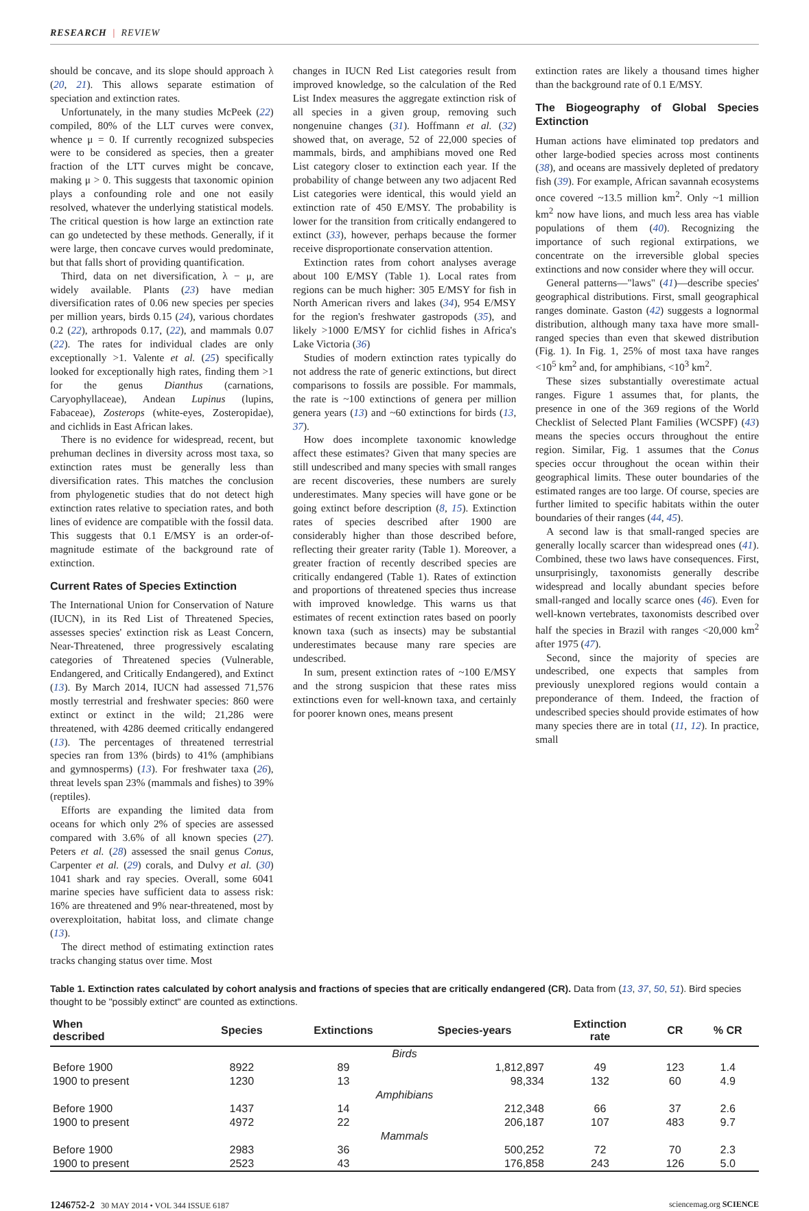RESEARCH | REVIEW
should be concave, and its slope should approach λ (20, 21). This allows separate estimation of speciation and extinction rates.
Unfortunately, in the many studies McPeek (22) compiled, 80% of the LLT curves were convex, whence μ = 0. If currently recognized subspecies were to be considered as species, then a greater fraction of the LTT curves might be concave, making μ > 0. This suggests that taxonomic opinion plays a confounding role and one not easily resolved, whatever the underlying statistical models. The critical question is how large an extinction rate can go undetected by these methods. Generally, if it were large, then concave curves would predominate, but that falls short of providing quantification.
Third, data on net diversification, λ − μ, are widely available. Plants (23) have median diversification rates of 0.06 new species per species per million years, birds 0.15 (24), various chordates 0.2 (22), arthropods 0.17, (22), and mammals 0.07 (22). The rates for individual clades are only exceptionally >1. Valente et al. (25) specifically looked for exceptionally high rates, finding them >1 for the genus Dianthus (carnations, Caryophyllaceae), Andean Lupinus (lupins, Fabaceae), Zosterops (white-eyes, Zosteropidae), and cichlids in East African lakes.
There is no evidence for widespread, recent, but prehuman declines in diversity across most taxa, so extinction rates must be generally less than diversification rates. This matches the conclusion from phylogenetic studies that do not detect high extinction rates relative to speciation rates, and both lines of evidence are compatible with the fossil data. This suggests that 0.1 E/MSY is an order-of-magnitude estimate of the background rate of extinction.
Current Rates of Species Extinction
The International Union for Conservation of Nature (IUCN), in its Red List of Threatened Species, assesses species' extinction risk as Least Concern, Near-Threatened, three progressively escalating categories of Threatened species (Vulnerable, Endangered, and Critically Endangered), and Extinct (13). By March 2014, IUCN had assessed 71,576 mostly terrestrial and freshwater species: 860 were extinct or extinct in the wild; 21,286 were threatened, with 4286 deemed critically endangered (13). The percentages of threatened terrestrial species ran from 13% (birds) to 41% (amphibians and gymnosperms) (13). For freshwater taxa (26), threat levels span 23% (mammals and fishes) to 39% (reptiles).
Efforts are expanding the limited data from oceans for which only 2% of species are assessed compared with 3.6% of all known species (27). Peters et al. (28) assessed the snail genus Conus, Carpenter et al. (29) corals, and Dulvy et al. (30) 1041 shark and ray species. Overall, some 6041 marine species have sufficient data to assess risk: 16% are threatened and 9% near-threatened, most by overexploitation, habitat loss, and climate change (13).
The direct method of estimating extinction rates tracks changing status over time. Most
changes in IUCN Red List categories result from improved knowledge, so the calculation of the Red List Index measures the aggregate extinction risk of all species in a given group, removing such nongenuine changes (31). Hoffmann et al. (32) showed that, on average, 52 of 22,000 species of mammals, birds, and amphibians moved one Red List category closer to extinction each year. If the probability of change between any two adjacent Red List categories were identical, this would yield an extinction rate of 450 E/MSY. The probability is lower for the transition from critically endangered to extinct (33), however, perhaps because the former receive disproportionate conservation attention.
Extinction rates from cohort analyses average about 100 E/MSY (Table 1). Local rates from regions can be much higher: 305 E/MSY for fish in North American rivers and lakes (34), 954 E/MSY for the region's freshwater gastropods (35), and likely >1000 E/MSY for cichlid fishes in Africa's Lake Victoria (36)
Studies of modern extinction rates typically do not address the rate of generic extinctions, but direct comparisons to fossils are possible. For mammals, the rate is ~100 extinctions of genera per million genera years (13) and ~60 extinctions for birds (13, 37).
How does incomplete taxonomic knowledge affect these estimates? Given that many species are still undescribed and many species with small ranges are recent discoveries, these numbers are surely underestimates. Many species will have gone or be going extinct before description (8, 15). Extinction rates of species described after 1900 are considerably higher than those described before, reflecting their greater rarity (Table 1). Moreover, a greater fraction of recently described species are critically endangered (Table 1). Rates of extinction and proportions of threatened species thus increase with improved knowledge. This warns us that estimates of recent extinction rates based on poorly known taxa (such as insects) may be substantial underestimates because many rare species are undescribed.
In sum, present extinction rates of ~100 E/MSY and the strong suspicion that these rates miss extinctions even for well-known taxa, and certainly for poorer known ones, means present
extinction rates are likely a thousand times higher than the background rate of 0.1 E/MSY.
The Biogeography of Global Species Extinction
Human actions have eliminated top predators and other large-bodied species across most continents (38), and oceans are massively depleted of predatory fish (39). For example, African savannah ecosystems once covered ~13.5 million km<sup>2</sup>. Only ~1 million km<sup>2</sup> now have lions, and much less area has viable populations of them (40). Recognizing the importance of such regional extirpations, we concentrate on the irreversible global species extinctions and now consider where they will occur.
General patterns—"laws" (41)—describe species' geographical distributions. First, small geographical ranges dominate. Gaston (42) suggests a lognormal distribution, although many taxa have more small-ranged species than even that skewed distribution (Fig. 1). In Fig. 1, 25% of most taxa have ranges <10<sup>5</sup> km<sup>2</sup> and, for amphibians, <10<sup>3</sup> km<sup>2</sup>.
These sizes substantially overestimate actual ranges. Figure 1 assumes that, for plants, the presence in one of the 369 regions of the World Checklist of Selected Plant Families (WCSPF) (43) means the species occurs throughout the entire region. Similar, Fig. 1 assumes that the Conus species occur throughout the ocean within their geographical limits. These outer boundaries of the estimated ranges are too large. Of course, species are further limited to specific habitats within the outer boundaries of their ranges (44, 45).
A second law is that small-ranged species are generally locally scarcer than widespread ones (41). Combined, these two laws have consequences. First, unsurprisingly, taxonomists generally describe widespread and locally abundant species before small-ranged and locally scarce ones (46). Even for well-known vertebrates, taxonomists described over half the species in Brazil with ranges <20,000 km<sup>2</sup> after 1975 (47).
Second, since the majority of species are undescribed, one expects that samples from previously unexplored regions would contain a preponderance of them. Indeed, the fraction of undescribed species should provide estimates of how many species there are in total (11, 12). In practice, small
Table 1. Extinction rates calculated by cohort analysis and fractions of species that are critically endangered (CR). Data from (13, 37, 50, 51). Bird species thought to be "possibly extinct" are counted as extinctions.
| When described | Species | Extinctions | Species-years | Extinction rate | CR | % CR |
| --- | --- | --- | --- | --- | --- | --- |
| Birds | | | | | | |
| Before 1900 | 8922 | 89 | 1,812,897 | 49 | 123 | 1.4 |
| 1900 to present | 1230 | 13 | 98,334 | 132 | 60 | 4.9 |
| Amphibians | | | | | | |
| Before 1900 | 1437 | 14 | 212,348 | 66 | 37 | 2.6 |
| 1900 to present | 4972 | 22 | 206,187 | 107 | 483 | 9.7 |
| Mammals | | | | | | |
| Before 1900 | 2983 | 36 | 500,252 | 72 | 70 | 2.3 |
| 1900 to present | 2523 | 43 | 176,858 | 243 | 126 | 5.0 |
1246752-2 30 MAY 2014 • VOL 344 ISSUE 6187 sciencemag.org SCIENCE